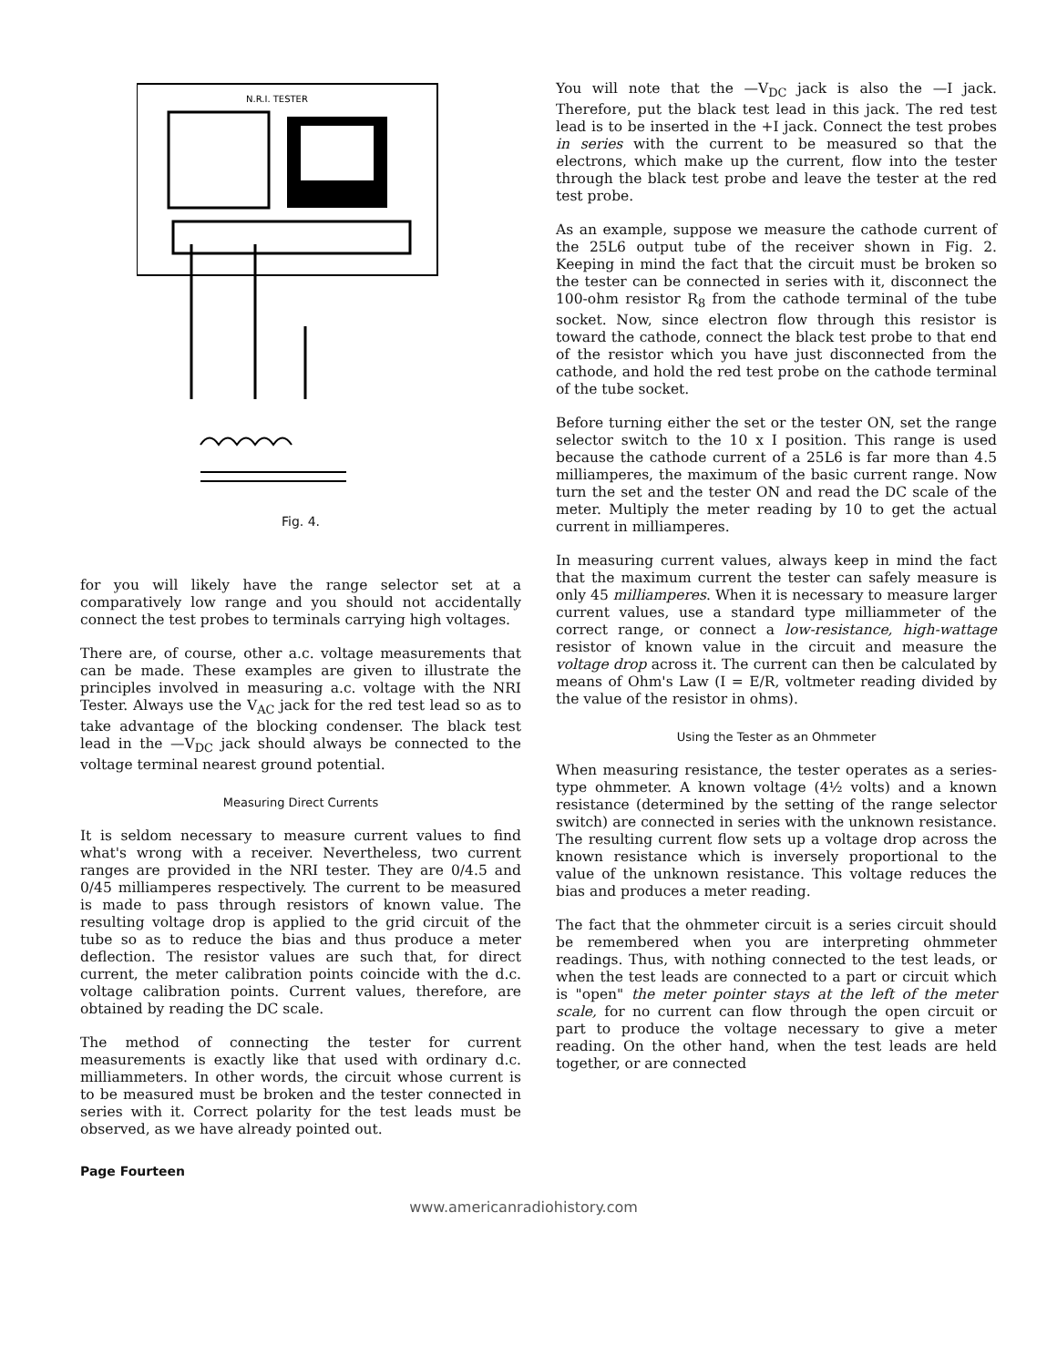N.R.I. TESTER
Fig. 4.
for you will likely have the range selector set at a comparatively low range and you should not accidentally connect the test probes to terminals carrying high voltages.
There are, of course, other a.c. voltage measurements that can be made. These examples are given to illustrate the principles involved in measuring a.c. voltage with the NRI Tester. Always use the V<sub>AC</sub> jack for the red test lead so as to take advantage of the blocking condenser. The black test lead in the —V<sub>DC</sub> jack should always be connected to the voltage terminal nearest ground potential.
Measuring Direct Currents
It is seldom necessary to measure current values to find what's wrong with a receiver. Nevertheless, two current ranges are provided in the NRI tester. They are 0/4.5 and 0/45 milliamperes respectively. The current to be measured is made to pass through resistors of known value. The resulting voltage drop is applied to the grid circuit of the tube so as to reduce the bias and thus produce a meter deflection. The resistor values are such that, for direct current, the meter calibration points coincide with the d.c. voltage calibration points. Current values, therefore, are obtained by reading the DC scale.
The method of connecting the tester for current measurements is exactly like that used with ordinary d.c. milliammeters. In other words, the circuit whose current is to be measured must be broken and the tester connected in series with it. Correct polarity for the test leads must be observed, as we have already pointed out.
You will note that the —V<sub>DC</sub> jack is also the —I jack. Therefore, put the black test lead in this jack. The red test lead is to be inserted in the +I jack. Connect the test probes in series with the current to be measured so that the electrons, which make up the current, flow into the tester through the black test probe and leave the tester at the red test probe.
As an example, suppose we measure the cathode current of the 25L6 output tube of the receiver shown in Fig. 2. Keeping in mind the fact that the circuit must be broken so the tester can be connected in series with it, disconnect the 100-ohm resistor R<sub>8</sub> from the cathode terminal of the tube socket. Now, since electron flow through this resistor is toward the cathode, connect the black test probe to that end of the resistor which you have just disconnected from the cathode, and hold the red test probe on the cathode terminal of the tube socket.
Before turning either the set or the tester ON, set the range selector switch to the 10 x I position. This range is used because the cathode current of a 25L6 is far more than 4.5 milliamperes, the maximum of the basic current range. Now turn the set and the tester ON and read the DC scale of the meter. Multiply the meter reading by 10 to get the actual current in milliamperes.
In measuring current values, always keep in mind the fact that the maximum current the tester can safely measure is only 45 milliamperes. When it is necessary to measure larger current values, use a standard type milliammeter of the correct range, or connect a low-resistance, high-wattage resistor of known value in the circuit and measure the voltage drop across it. The current can then be calculated by means of Ohm's Law (I = E/R, voltmeter reading divided by the value of the resistor in ohms).
Using the Tester as an Ohmmeter
When measuring resistance, the tester operates as a series-type ohmmeter. A known voltage (4½ volts) and a known resistance (determined by the setting of the range selector switch) are connected in series with the unknown resistance. The resulting current flow sets up a voltage drop across the known resistance which is inversely proportional to the value of the unknown resistance. This voltage reduces the bias and produces a meter reading.
The fact that the ohmmeter circuit is a series circuit should be remembered when you are interpreting ohmmeter readings. Thus, with nothing connected to the test leads, or when the test leads are connected to a part or circuit which is "open" the meter pointer stays at the left of the meter scale, for no current can flow through the open circuit or part to produce the voltage necessary to give a meter reading. On the other hand, when the test leads are held together, or are connected
Page Fourteen
www.americanradiohistory.com